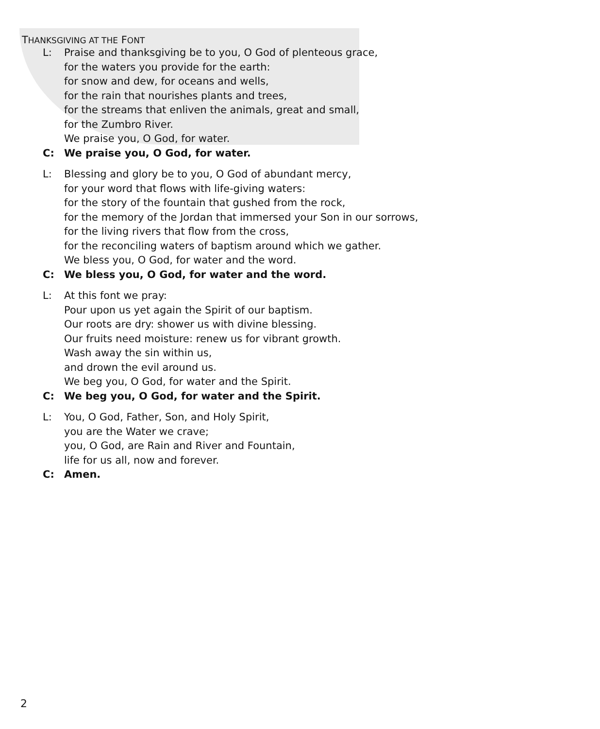THANKSGIVING AT THE FONT
L: Praise and thanksgiving be to you, O God of plenteous grace,
for the waters you provide for the earth:
for snow and dew, for oceans and wells,
for the rain that nourishes plants and trees,
for the streams that enliven the animals, great and small,
for the Zumbro River.
We praise you, O God, for water.
C: We praise you, O God, for water.
L: Blessing and glory be to you, O God of abundant mercy,
for your word that flows with life-giving waters:
for the story of the fountain that gushed from the rock,
for the memory of the Jordan that immersed your Son in our sorrows,
for the living rivers that flow from the cross,
for the reconciling waters of baptism around which we gather.
We bless you, O God, for water and the word.
C: We bless you, O God, for water and the word.
L: At this font we pray:
Pour upon us yet again the Spirit of our baptism.
Our roots are dry: shower us with divine blessing.
Our fruits need moisture: renew us for vibrant growth.
Wash away the sin within us,
and drown the evil around us.
We beg you, O God, for water and the Spirit.
C: We beg you, O God, for water and the Spirit.
L: You, O God, Father, Son, and Holy Spirit,
you are the Water we crave;
you, O God, are Rain and River and Fountain,
life for us all, now and forever.
C: Amen.
2